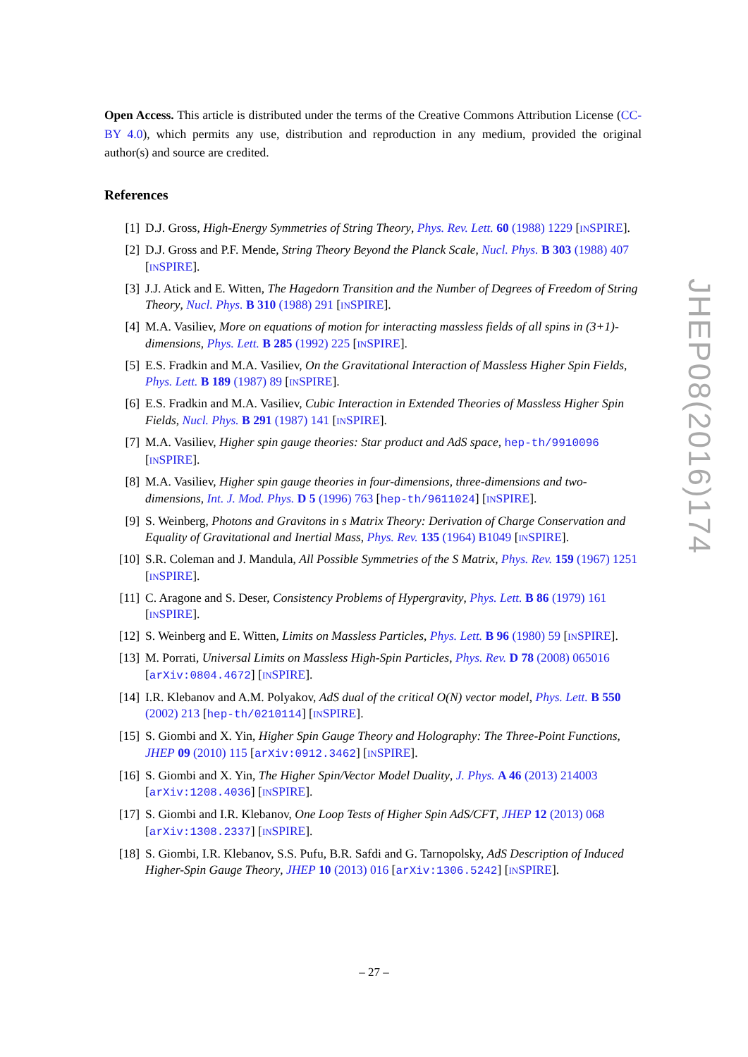Open Access. This article is distributed under the terms of the Creative Commons Attribution License (CC-BY 4.0), which permits any use, distribution and reproduction in any medium, provided the original author(s) and source are credited.
References
[1] D.J. Gross, High-Energy Symmetries of String Theory, Phys. Rev. Lett. 60 (1988) 1229 [INSPIRE].
[2] D.J. Gross and P.F. Mende, String Theory Beyond the Planck Scale, Nucl. Phys. B 303 (1988) 407 [INSPIRE].
[3] J.J. Atick and E. Witten, The Hagedorn Transition and the Number of Degrees of Freedom of String Theory, Nucl. Phys. B 310 (1988) 291 [INSPIRE].
[4] M.A. Vasiliev, More on equations of motion for interacting massless fields of all spins in (3+1)-dimensions, Phys. Lett. B 285 (1992) 225 [INSPIRE].
[5] E.S. Fradkin and M.A. Vasiliev, On the Gravitational Interaction of Massless Higher Spin Fields, Phys. Lett. B 189 (1987) 89 [INSPIRE].
[6] E.S. Fradkin and M.A. Vasiliev, Cubic Interaction in Extended Theories of Massless Higher Spin Fields, Nucl. Phys. B 291 (1987) 141 [INSPIRE].
[7] M.A. Vasiliev, Higher spin gauge theories: Star product and AdS space, hep-th/9910096 [INSPIRE].
[8] M.A. Vasiliev, Higher spin gauge theories in four-dimensions, three-dimensions and two-dimensions, Int. J. Mod. Phys. D 5 (1996) 763 [hep-th/9611024] [INSPIRE].
[9] S. Weinberg, Photons and Gravitons in s Matrix Theory: Derivation of Charge Conservation and Equality of Gravitational and Inertial Mass, Phys. Rev. 135 (1964) B1049 [INSPIRE].
[10] S.R. Coleman and J. Mandula, All Possible Symmetries of the S Matrix, Phys. Rev. 159 (1967) 1251 [INSPIRE].
[11] C. Aragone and S. Deser, Consistency Problems of Hypergravity, Phys. Lett. B 86 (1979) 161 [INSPIRE].
[12] S. Weinberg and E. Witten, Limits on Massless Particles, Phys. Lett. B 96 (1980) 59 [INSPIRE].
[13] M. Porrati, Universal Limits on Massless High-Spin Particles, Phys. Rev. D 78 (2008) 065016 [arXiv:0804.4672] [INSPIRE].
[14] I.R. Klebanov and A.M. Polyakov, AdS dual of the critical O(N) vector model, Phys. Lett. B 550 (2002) 213 [hep-th/0210114] [INSPIRE].
[15] S. Giombi and X. Yin, Higher Spin Gauge Theory and Holography: The Three-Point Functions, JHEP 09 (2010) 115 [arXiv:0912.3462] [INSPIRE].
[16] S. Giombi and X. Yin, The Higher Spin/Vector Model Duality, J. Phys. A 46 (2013) 214003 [arXiv:1208.4036] [INSPIRE].
[17] S. Giombi and I.R. Klebanov, One Loop Tests of Higher Spin AdS/CFT, JHEP 12 (2013) 068 [arXiv:1308.2337] [INSPIRE].
[18] S. Giombi, I.R. Klebanov, S.S. Pufu, B.R. Safdi and G. Tarnopolsky, AdS Description of Induced Higher-Spin Gauge Theory, JHEP 10 (2013) 016 [arXiv:1306.5242] [INSPIRE].
JHEP08(2016)174
– 27 –